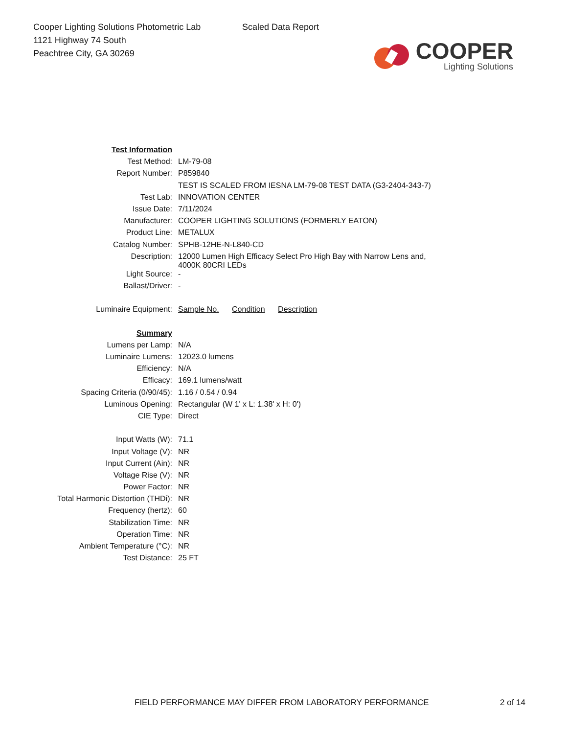Cooper Lighting Solutions Photometric Lab
1121 Highway 74 South
Peachtree City, GA 30269
Scaled Data Report
COOPER
Lighting Solutions
| Test Information | |
| Test Method: | LM-79-08 |
| Report Number: | P859840 |
| | TEST IS SCALED FROM IESNA LM-79-08 TEST DATA (G3-2404-343-7) |
| Test Lab: | INNOVATION CENTER |
| Issue Date: | 7/11/2024 |
| Manufacturer: | COOPER LIGHTING SOLUTIONS (FORMERLY EATON) |
| Product Line: | METALUX |
| Catalog Number: | SPHB-12HE-N-L840-CD |
| Description: | 12000 Lumen High Efficacy Select Pro High Bay with Narrow Lens and, 4000K 80CRI LEDs |
| Light Source: | - |
| Ballast/Driver: | - |
| Luminaire Equipment: | Sample No. Condition Description |
| Summary | |
| Lumens per Lamp: | N/A |
| Luminaire Lumens: | 12023.0 lumens |
| Efficiency: | N/A |
| Efficacy: | 169.1 lumens/watt |
| Spacing Criteria (0/90/45): | 1.16 / 0.54 / 0.94 |
| Luminous Opening: | Rectangular (W 1' x L: 1.38' x H: 0') |
| CIE Type: | Direct |
| Input Watts (W): | 71.1 |
| Input Voltage (V): | NR |
| Input Current (Ain): | NR |
| Voltage Rise (V): | NR |
| Power Factor: | NR |
| Total Harmonic Distortion (THDi): | NR |
| Frequency (hertz): | 60 |
| Stabilization Time: | NR |
| Operation Time: | NR |
| Ambient Temperature (°C): | NR |
| Test Distance: | 25 FT |
FIELD PERFORMANCE MAY DIFFER FROM LABORATORY PERFORMANCE
2 of 14